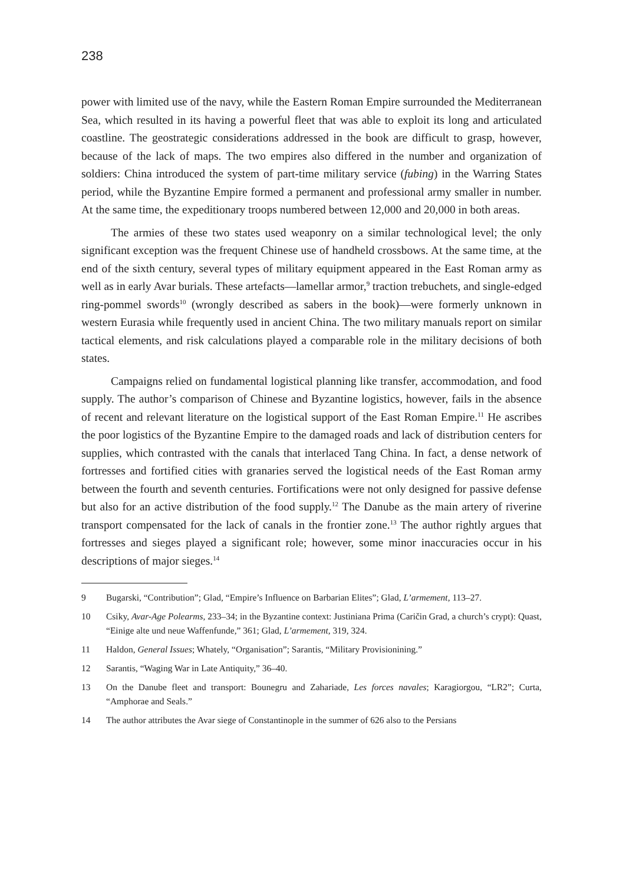238
power with limited use of the navy, while the Eastern Roman Empire surrounded the Mediterranean Sea, which resulted in its having a powerful fleet that was able to exploit its long and articulated coastline. The geostrategic considerations addressed in the book are difficult to grasp, however, because of the lack of maps. The two empires also differed in the number and organization of soldiers: China introduced the system of part-time military service (fubing) in the Warring States period, while the Byzantine Empire formed a permanent and professional army smaller in number. At the same time, the expeditionary troops numbered between 12,000 and 20,000 in both areas.
The armies of these two states used weaponry on a similar technological level; the only significant exception was the frequent Chinese use of handheld crossbows. At the same time, at the end of the sixth century, several types of military equipment appeared in the East Roman army as well as in early Avar burials. These artefacts—lamellar armor,<sup>9</sup> traction trebuchets, and single-edged ring-pommel swords<sup>10</sup> (wrongly described as sabers in the book)—were formerly unknown in western Eurasia while frequently used in ancient China. The two military manuals report on similar tactical elements, and risk calculations played a comparable role in the military decisions of both states.
Campaigns relied on fundamental logistical planning like transfer, accommodation, and food supply. The author’s comparison of Chinese and Byzantine logistics, however, fails in the absence of recent and relevant literature on the logistical support of the East Roman Empire.<sup>11</sup> He ascribes the poor logistics of the Byzantine Empire to the damaged roads and lack of distribution centers for supplies, which contrasted with the canals that interlaced Tang China. In fact, a dense network of fortresses and fortified cities with granaries served the logistical needs of the East Roman army between the fourth and seventh centuries. Fortifications were not only designed for passive defense but also for an active distribution of the food supply.<sup>12</sup> The Danube as the main artery of riverine transport compensated for the lack of canals in the frontier zone.<sup>13</sup> The author rightly argues that fortresses and sieges played a significant role; however, some minor inaccuracies occur in his descriptions of major sieges.<sup>14</sup>
9 Bugarski, “Contribution”; Glad, “Empire’s Influence on Barbarian Elites”; Glad, L’armement, 113–27.
10 Csiky, Avar-Age Polearms, 233–34; in the Byzantine context: Justiniana Prima (Caričin Grad, a church’s crypt): Quast, “Einige alte und neue Waffenfunde,” 361; Glad, L’armement, 319, 324.
11 Haldon, General Issues; Whately, “Organisation”; Sarantis, “Military Provisionining.”
12 Sarantis, “Waging War in Late Antiquity,” 36–40.
13 On the Danube fleet and transport: Bounegru and Zahariade, Les forces navales; Karagiorgou, “LR2”; Curta, “Amphorae and Seals.”
14 The author attributes the Avar siege of Constantinople in the summer of 626 also to the Persians